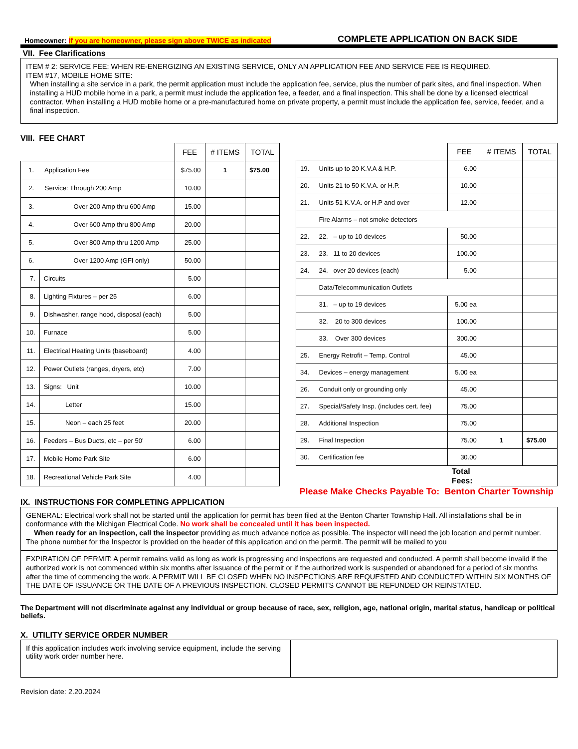Homeowner: If you are homeowner, please sign above TWICE as indicated
COMPLETE APPLICATION ON BACK SIDE
VII. Fee Clarifications
ITEM # 2: SERVICE FEE: WHEN RE-ENERGIZING AN EXISTING SERVICE, ONLY AN APPLICATION FEE AND SERVICE FEE IS REQUIRED.
ITEM #17, MOBILE HOME SITE:
When installing a site service in a park, the permit application must include the application fee, service, plus the number of park sites, and final inspection. When installing a HUD mobile home in a park, a permit must include the application fee, a feeder, and a final inspection. This shall be done by a licensed electrical contractor. When installing a HUD mobile home or a pre-manufactured home on private property, a permit must include the application fee, service, feeder, and a final inspection.
VIII. FEE CHART
| | | FEE | # ITEMS | TOTAL |
| --- | --- | --- | --- | --- |
| 1. Application Fee | | $75.00 | 1 | $75.00 |
| 2. Service: Through 200 Amp | | 10.00 | | |
| 3. Over 200 Amp thru 600 Amp | | 15.00 | | |
| 4. Over 600 Amp thru 800 Amp | | 20.00 | | |
| 5. Over 800 Amp thru 1200 Amp | | 25.00 | | |
| 6. Over 1200 Amp (GFI only) | | 50.00 | | |
| 7. | Circuits | 5.00 | | |
| 8. | Lighting Fixtures – per 25 | 6.00 | | |
| 9. | Dishwasher, range hood, disposal (each) | 5.00 | | |
| 10. | Furnace | 5.00 | | |
| 11. | Electrical Heating Units (baseboard) | 4.00 | | |
| 12. | Power Outlets (ranges, dryers, etc) | 7.00 | | |
| 13. | Signs: Unit | 10.00 | | |
| 14. | Letter | 15.00 | | |
| 15. | Neon – each 25 feet | 20.00 | | |
| 16. | Feeders – Bus Ducts, etc – per 50’ | 6.00 | | |
| 17. | Mobile Home Park Site | 6.00 | | |
| 18. | Recreational Vehicle Park Site | 4.00 | | |
| | | FEE | # ITEMS | TOTAL |
| --- | --- | --- | --- | --- |
| 19. | Units up to 20 K.V.A & H.P. | 6.00 | | |
| 20. | Units 21 to 50 K.V.A. or H.P. | 10.00 | | |
| 21. | Units 51 K.V.A. or H.P and over | 12.00 | | |
| | Fire Alarms – not smoke detectors | | | |
| 22. | 22. – up to 10 devices | 50.00 | | |
| 23. | 23. 11 to 20 devices | 100.00 | | |
| 24. | 24. over 20 devices (each) | 5.00 | | |
| | Data/Telecommunication Outlets | | | |
| | 31. – up to 19 devices | 5.00 ea | | |
| | 32. 20 to 300 devices | 100.00 | | |
| | 33. Over 300 devices | 300.00 | | |
| 25. | Energy Retrofit – Temp. Control | 45.00 | | |
| 34. | Devices – energy management | 5.00 ea | | |
| 26. | Conduit only or grounding only | 45.00 | | |
| 27. | Special/Safety Insp. (includes cert. fee) | 75.00 | | |
| 28. | Additional Inspection | 75.00 | | |
| 29. | Final Inspection | 75.00 | 1 | $75.00 |
| 30. | Certification fee | 30.00 | | |
| | | Total Fees: | | |
Please Make Checks Payable To: Benton Charter Township
IX. INSTRUCTIONS FOR COMPLETING APPLICATION
GENERAL: Electrical work shall not be started until the application for permit has been filed at the Benton Charter Township Hall. All installations shall be in conformance with the Michigan Electrical Code. No work shall be concealed until it has been inspected.
When ready for an inspection, call the inspector providing as much advance notice as possible. The inspector will need the job location and permit number. The phone number for the Inspector is provided on the header of this application and on the permit. The permit will be mailed to you
EXPIRATION OF PERMIT: A permit remains valid as long as work is progressing and inspections are requested and conducted. A permit shall become invalid if the authorized work is not commenced within six months after issuance of the permit or if the authorized work is suspended or abandoned for a period of six months after the time of commencing the work. A PERMIT WILL BE CLOSED WHEN NO INSPECTIONS ARE REQUESTED AND CONDUCTED WITHIN SIX MONTHS OF THE DATE OF ISSUANCE OR THE DATE OF A PREVIOUS INSPECTION. CLOSED PERMITS CANNOT BE REFUNDED OR REINSTATED.
The Department will not discriminate against any individual or group because of race, sex, religion, age, national origin, marital status, handicap or political beliefs.
X. UTILITY SERVICE ORDER NUMBER
| If this application includes work involving service equipment, include the serving utility work order number here. | |
Revision date: 2.20.2024